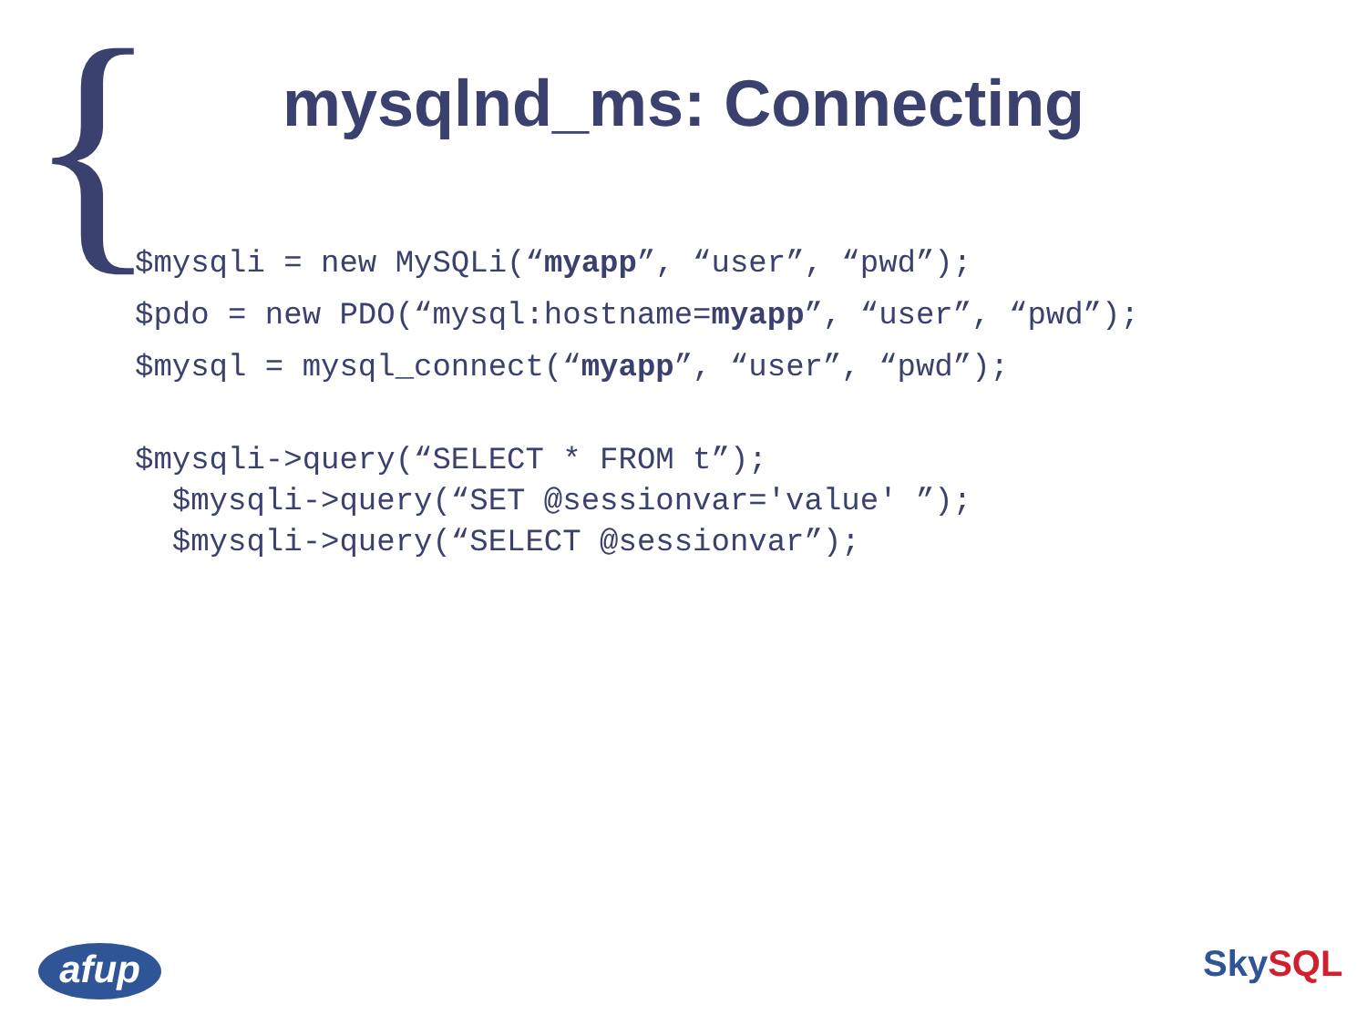{ mysqlnd_ms: Connecting
$mysqli = new MySQLi(“myapp”, “user”, “pwd”);
$pdo = new PDO(“mysql:hostname=myapp”, “user”, “pwd”);
$mysql = mysql_connect(“myapp”, “user”, “pwd”);
$mysqli->query(“SELECT * FROM t”);
$mysqli->query(“SET @sessionvar='value' ”);
$mysqli->query(“SELECT @sessionvar”);
afup Sky SQL